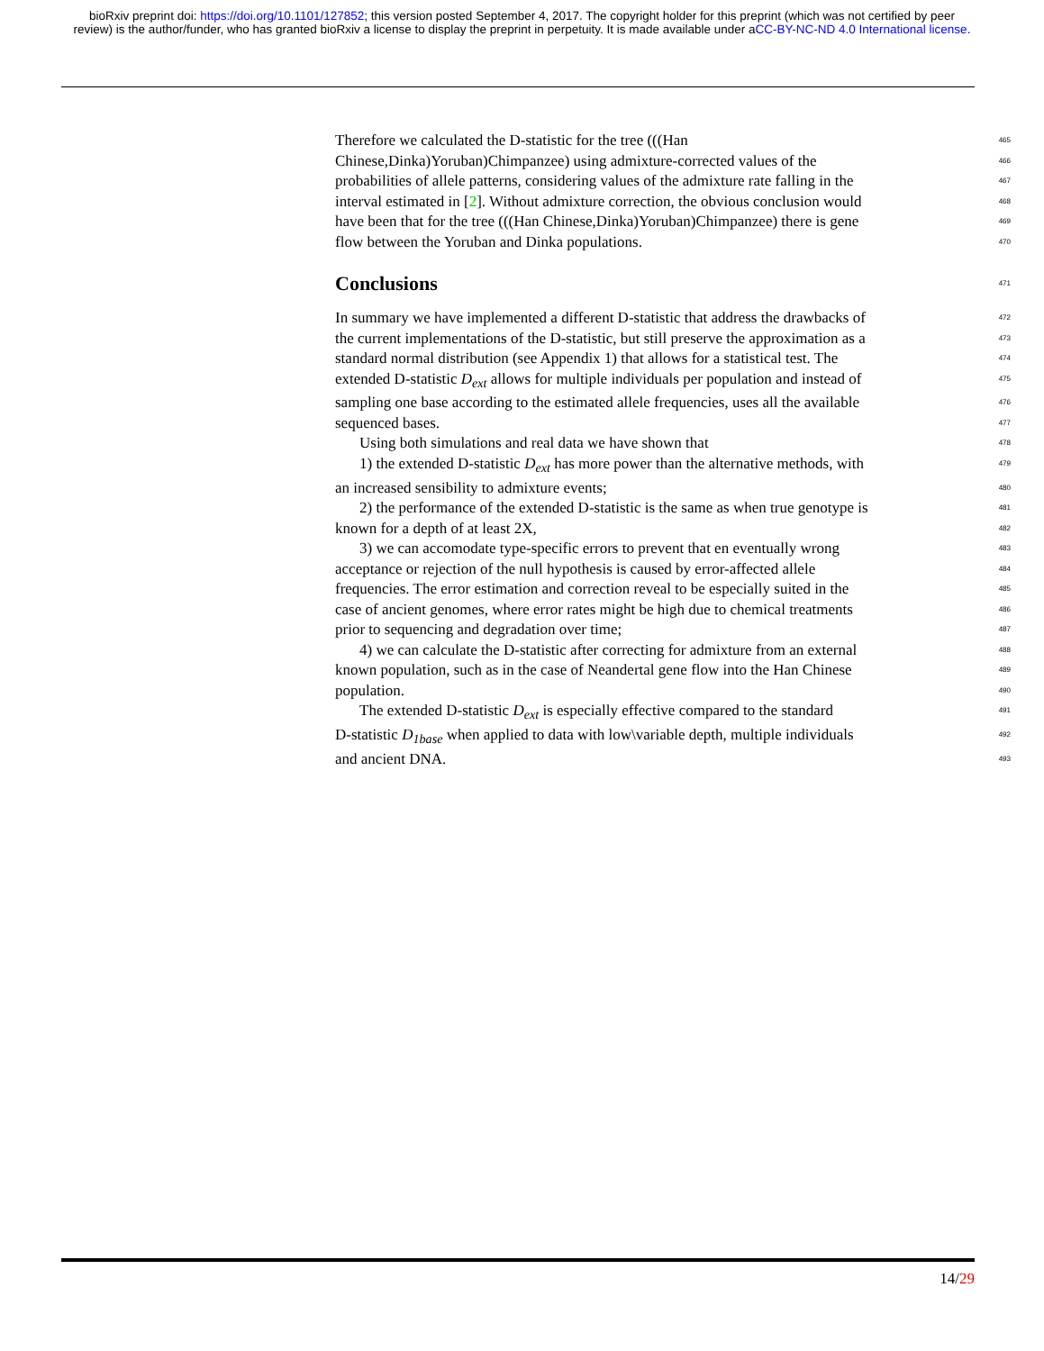bioRxiv preprint doi: https://doi.org/10.1101/127852; this version posted September 4, 2017. The copyright holder for this preprint (which was not certified by peer review) is the author/funder, who has granted bioRxiv a license to display the preprint in perpetuity. It is made available under aCC-BY-NC-ND 4.0 International license.
Therefore we calculated the D-statistic for the tree (((Han 465
Chinese,Dinka)Yoruban)Chimpanzee) using admixture-corrected values of the 466
probabilities of allele patterns, considering values of the admixture rate falling in the 467
interval estimated in [2]. Without admixture correction, the obvious conclusion would 468
have been that for the tree (((Han Chinese,Dinka)Yoruban)Chimpanzee) there is gene 469
flow between the Yoruban and Dinka populations. 470
Conclusions
471
In summary we have implemented a different D-statistic that address the drawbacks of 472
the current implementations of the D-statistic, but still preserve the approximation as a 473
standard normal distribution (see Appendix 1) that allows for a statistical test. The 474
extended D-statistic D<sub>ext</sub> allows for multiple individuals per population and instead of 475
sampling one base according to the estimated allele frequencies, uses all the available 476
sequenced bases. 477
Using both simulations and real data we have shown that 478
1) the extended D-statistic D<sub>ext</sub> has more power than the alternative methods, with 479
an increased sensibility to admixture events; 480
2) the performance of the extended D-statistic is the same as when true genotype is 481
known for a depth of at least 2X, 482
3) we can accomodate type-specific errors to prevent that en eventually wrong 483
acceptance or rejection of the null hypothesis is caused by error-affected allele 484
frequencies. The error estimation and correction reveal to be especially suited in the 485
case of ancient genomes, where error rates might be high due to chemical treatments 486
prior to sequencing and degradation over time; 487
4) we can calculate the D-statistic after correcting for admixture from an external 488
known population, such as in the case of Neandertal gene flow into the Han Chinese 489
population. 490
The extended D-statistic D<sub>ext</sub> is especially effective compared to the standard 491
D-statistic D<sub>1base</sub> when applied to data with low\variable depth, multiple individuals 492
and ancient DNA. 493
14/29